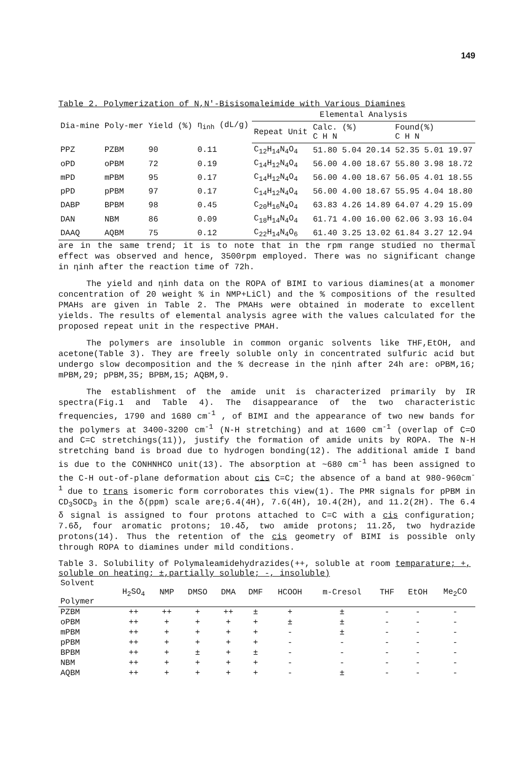149
Table 2. Polymerization of N,N'-Bisisomaleimide with Various Diamines
| Dia-mine | Poly-mer | Yield (%) | η<sub>inh</sub> (dL/g) | Elemental Analysis | | | | | | |
| | | | | Repeat Unit | Calc. (%) C H N | | | Found(%) C H N | | |
| PPZ | PZBM | 90 | 0.11 | C<sub>12</sub>H<sub>14</sub>N<sub>4</sub>O<sub>4</sub> | 51.80 | 5.04 | 20.14 | 52.35 | 5.01 | 19.97 |
| oPD | oPBM | 72 | 0.19 | C<sub>14</sub>H<sub>12</sub>N<sub>4</sub>O<sub>4</sub> | 56.00 | 4.00 | 18.67 | 55.80 | 3.98 | 18.72 |
| mPD | mPBM | 95 | 0.17 | C<sub>14</sub>H<sub>12</sub>N<sub>4</sub>O<sub>4</sub> | 56.00 | 4.00 | 18.67 | 56.05 | 4.01 | 18.55 |
| pPD | pPBM | 97 | 0.17 | C<sub>14</sub>H<sub>12</sub>N<sub>4</sub>O<sub>4</sub> | 56.00 | 4.00 | 18.67 | 55.95 | 4.04 | 18.80 |
| DABP | BPBM | 98 | 0.45 | C<sub>20</sub>H<sub>16</sub>N<sub>4</sub>O<sub>4</sub> | 63.83 | 4.26 | 14.89 | 64.07 | 4.29 | 15.09 |
| DAN | NBM | 86 | 0.09 | C<sub>18</sub>H<sub>14</sub>N<sub>4</sub>O<sub>4</sub> | 61.71 | 4.00 | 16.00 | 62.06 | 3.93 | 16.04 |
| DAAQ | AQBM | 75 | 0.12 | C<sub>22</sub>H<sub>14</sub>N<sub>4</sub>O<sub>6</sub> | 61.40 | 3.25 | 13.02 | 61.84 | 3.27 | 12.94 |
are in the same trend; it is to note that in the rpm range studied no thermal effect was observed and hence, 3500rpm employed. There was no significant change in ηinh after the reaction time of 72h.
The yield and ηinh data on the ROPA of BIMI to various diamines(at a monomer concentration of 20 weight % in NMP+LiCl) and the % compositions of the resulted PMAHs are given in Table 2. The PMAHs were obtained in moderate to excellent yields. The results of elemental analysis agree with the values calculated for the proposed repeat unit in the respective PMAH.
The polymers are insoluble in common organic solvents like THF,EtOH, and acetone(Table 3). They are freely soluble only in concentrated sulfuric acid but undergo slow decomposition and the % decrease in the ηinh after 24h are: oPBM,16; mPBM,29; pPBM,35; BPBM,15; AQBM,9.
The establishment of the amide unit is characterized primarily by IR spectra(Fig.1 and Table 4). The disappearance of the two characteristic frequencies, 1790 and 1680 cm<sup>-1</sup> , of BIMI and the appearance of two new bands for the polymers at 3400-3200 cm<sup>-1</sup> (N-H stretching) and at 1600 cm<sup>-1</sup> (overlap of C=O and C=C stretchings(11)), justify the formation of amide units by ROPA. The N-H stretching band is broad due to hydrogen bonding(12). The additional amide I band is due to the CONHNHCO unit(13). The absorption at ~680 cm<sup>-1</sup> has been assigned to the C-H out-of-plane deformation about cis C=C; the absence of a band at 980-960cm<sup>-1</sup> due to trans isomeric form corroborates this view(1). The PMR signals for pPBM in CD<sub>3</sub>SOCD<sub>3</sub> in the δ(ppm) scale are;6.4(4H), 7.6(4H), 10.4(2H), and 11.2(2H). The 6.4 δ signal is assigned to four protons attached to C=C with a cis configuration; 7.6δ, four aromatic protons; 10.4δ, two amide protons; 11.2δ, two hydrazide protons(14). Thus the retention of the cis geometry of BIMI is possible only through ROPA to diamines under mild conditions.
Table 3. Solubility of Polymaleamidehydrazides(++, soluble at room temparature; +, soluble on heating; ±,partially soluble; -, insoluble)
| Solvent Polymer | H<sub>2</sub>SO<sub>4</sub> | NMP | DMSO | DMA | DMF | HCOOH | m-Cresol | THF | EtOH | Me<sub>2</sub>CO |
| PZBM | ++ | ++ | + | ++ | ± | + | ± | - | - | - |
| oPBM | ++ | + | + | + | + | ± | ± | - | - | - |
| mPBM | ++ | + | + | + | + | - | ± | - | - | - |
| pPBM | ++ | + | + | + | + | - | - | - | - | - |
| BPBM | ++ | + | ± | + | ± | - | - | - | - | - |
| NBM | ++ | + | + | + | + | - | - | - | - | - |
| AQBM | ++ | + | + | + | + | - | ± | - | - | - |